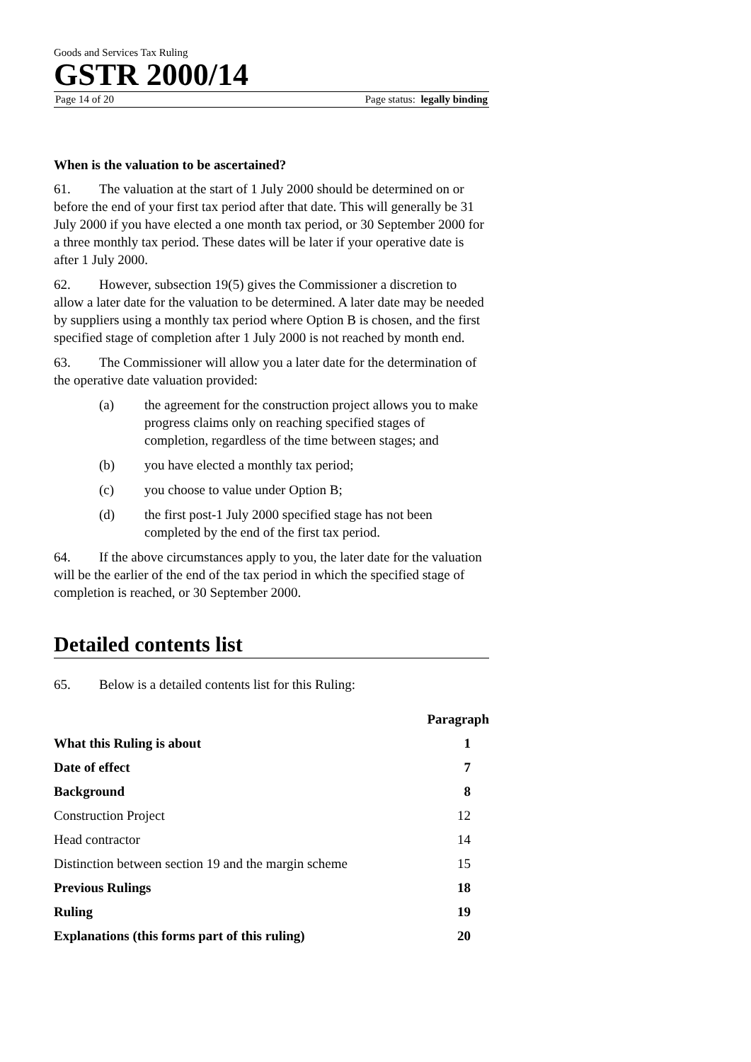Goods and Services Tax Ruling
GSTR 2000/14
Page 14 of 20 Page status: legally binding
When is the valuation to be ascertained?
61. The valuation at the start of 1 July 2000 should be determined on or before the end of your first tax period after that date. This will generally be 31 July 2000 if you have elected a one month tax period, or 30 September 2000 for a three monthly tax period. These dates will be later if your operative date is after 1 July 2000.
62. However, subsection 19(5) gives the Commissioner a discretion to allow a later date for the valuation to be determined. A later date may be needed by suppliers using a monthly tax period where Option B is chosen, and the first specified stage of completion after 1 July 2000 is not reached by month end.
63. The Commissioner will allow you a later date for the determination of the operative date valuation provided:
(a) the agreement for the construction project allows you to make progress claims only on reaching specified stages of completion, regardless of the time between stages; and
(b) you have elected a monthly tax period;
(c) you choose to value under Option B;
(d) the first post-1 July 2000 specified stage has not been completed by the end of the first tax period.
64. If the above circumstances apply to you, the later date for the valuation will be the earlier of the end of the tax period in which the specified stage of completion is reached, or 30 September 2000.
Detailed contents list
65. Below is a detailed contents list for this Ruling:
| | Paragraph |
| --- | --- |
| What this Ruling is about | 1 |
| Date of effect | 7 |
| Background | 8 |
| Construction Project | 12 |
| Head contractor | 14 |
| Distinction between section 19 and the margin scheme | 15 |
| Previous Rulings | 18 |
| Ruling | 19 |
| Explanations (this forms part of this ruling) | 20 |